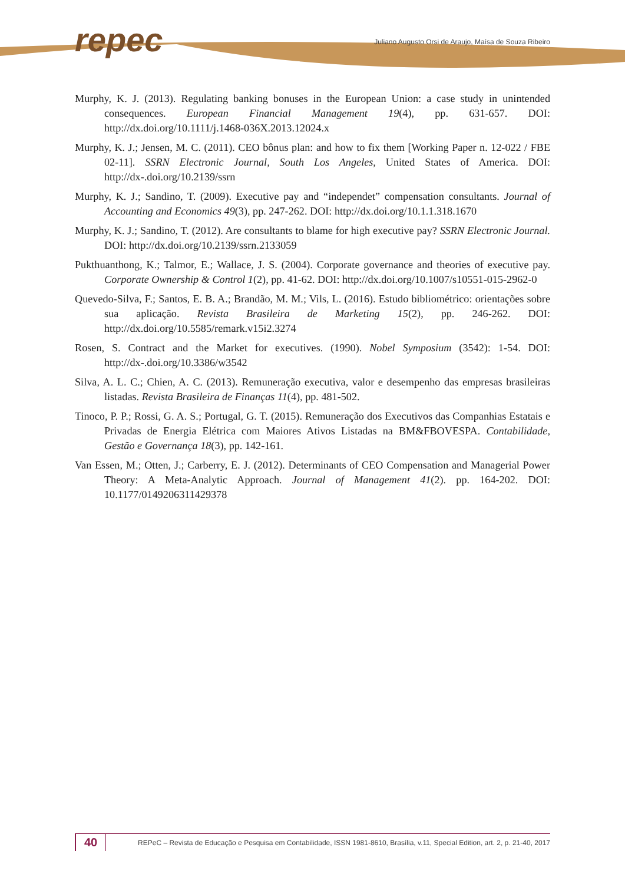repec
Juliano Augusto Orsi de Araujo, Maísa de Souza Ribeiro
Murphy, K. J. (2013). Regulating banking bonuses in the European Union: a case study in unintended consequences. European Financial Management 19(4), pp. 631-657. DOI: http://dx.doi.org/10.1111/j.1468-036X.2013.12024.x
Murphy, K. J.; Jensen, M. C. (2011). CEO bônus plan: and how to fix them [Working Paper n. 12-022 / FBE 02-11]. SSRN Electronic Journal, South Los Angeles, United States of America. DOI: http://dx-.doi.org/10.2139/ssrn
Murphy, K. J.; Sandino, T. (2009). Executive pay and “independet” compensation consultants. Journal of Accounting and Economics 49(3), pp. 247-262. DOI: http://dx.doi.org/10.1.1.318.1670
Murphy, K. J.; Sandino, T. (2012). Are consultants to blame for high executive pay? SSRN Electronic Journal. DOI: http://dx.doi.org/10.2139/ssrn.2133059
Pukthuanthong, K.; Talmor, E.; Wallace, J. S. (2004). Corporate governance and theories of executive pay. Corporate Ownership & Control 1(2), pp. 41-62. DOI: http://dx.doi.org/10.1007/s10551-015-2962-0
Quevedo-Silva, F.; Santos, E. B. A.; Brandão, M. M.; Vils, L. (2016). Estudo bibliométrico: orientações sobre sua aplicação. Revista Brasileira de Marketing 15(2), pp. 246-262. DOI: http://dx.doi.org/10.5585/remark.v15i2.3274
Rosen, S. Contract and the Market for executives. (1990). Nobel Symposium (3542): 1-54. DOI: http://dx-.doi.org/10.3386/w3542
Silva, A. L. C.; Chien, A. C. (2013). Remuneração executiva, valor e desempenho das empresas brasileiras listadas. Revista Brasileira de Finanças 11(4), pp. 481-502.
Tinoco, P. P.; Rossi, G. A. S.; Portugal, G. T. (2015). Remuneração dos Executivos das Companhias Estatais e Privadas de Energia Elétrica com Maiores Ativos Listadas na BM&FBOVESPA. Contabilidade, Gestão e Governança 18(3), pp. 142-161.
Van Essen, M.; Otten, J.; Carberry, E. J. (2012). Determinants of CEO Compensation and Managerial Power Theory: A Meta-Analytic Approach. Journal of Management 41(2). pp. 164-202. DOI: 10.1177/0149206311429378
40
REPeC – Revista de Educação e Pesquisa em Contabilidade, ISSN 1981-8610, Brasília, v.11, Special Edition, art. 2, p. 21-40, 2017